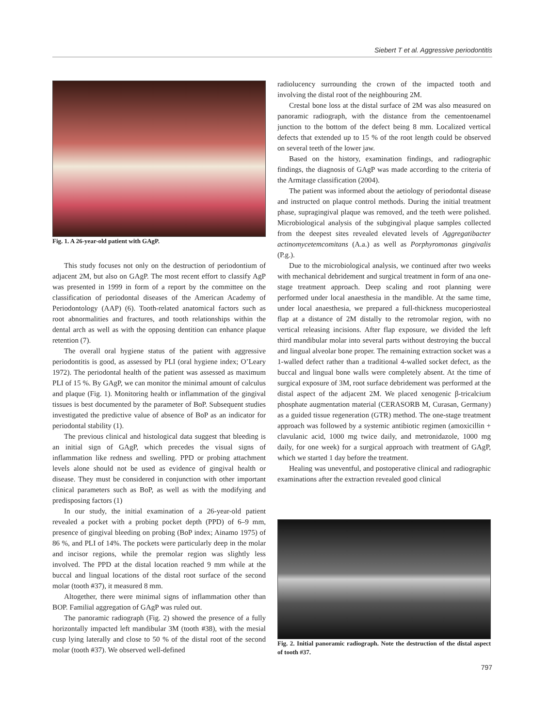Siebert T et al. Aggressive periodontitis
Fig. 1. A 26-year-old patient with GAgP.
This study focuses not only on the destruction of periodontium of adjacent 2M, but also on GAgP. The most recent effort to classify AgP was presented in 1999 in form of a report by the committee on the classification of periodontal diseases of the American Academy of Periodontology (AAP) (6). Tooth-related anatomical factors such as root abnormalities and fractures, and tooth relationships within the dental arch as well as with the opposing dentition can enhance plaque retention (7).
The overall oral hygiene status of the patient with aggressive periodontitis is good, as assessed by PLI (oral hygiene index; O’Leary 1972). The periodontal health of the patient was assessed as maximum PLI of 15 %. By GAgP, we can monitor the minimal amount of calculus and plaque (Fig. 1). Monitoring health or inflammation of the gingival tissues is best documented by the parameter of BoP. Subsequent studies investigated the predictive value of absence of BoP as an indicator for periodontal stability (1).
The previous clinical and histological data suggest that bleeding is an initial sign of GAgP, which precedes the visual signs of inflammation like redness and swelling. PPD or probing attachment levels alone should not be used as evidence of gingival health or disease. They must be considered in conjunction with other important clinical parameters such as BoP, as well as with the modifying and predisposing factors (1)
In our study, the initial examination of a 26-year-old patient revealed a pocket with a probing pocket depth (PPD) of 6–9 mm, presence of gingival bleeding on probing (BoP index; Ainamo 1975) of 86 %, and PLI of 14%. The pockets were particularly deep in the molar and incisor regions, while the premolar region was slightly less involved. The PPD at the distal location reached 9 mm while at the buccal and lingual locations of the distal root surface of the second molar (tooth #37), it measured 8 mm.
Altogether, there were minimal signs of inflammation other than BOP. Familial aggregation of GAgP was ruled out.
The panoramic radiograph (Fig. 2) showed the presence of a fully horizontally impacted left mandibular 3M (tooth #38), with the mesial cusp lying laterally and close to 50 % of the distal root of the second molar (tooth #37). We observed well-defined
radiolucency surrounding the crown of the impacted tooth and involving the distal root of the neighbouring 2M.
Crestal bone loss at the distal surface of 2M was also measured on panoramic radiograph, with the distance from the cementoenamel junction to the bottom of the defect being 8 mm. Localized vertical defects that extended up to 15 % of the root length could be observed on several teeth of the lower jaw.
Based on the history, examination findings, and radiographic findings, the diagnosis of GAgP was made according to the criteria of the Armitage classification (2004).
The patient was informed about the aetiology of periodontal disease and instructed on plaque control methods. During the initial treatment phase, supragingival plaque was removed, and the teeth were polished. Microbiological analysis of the subgingival plaque samples collected from the deepest sites revealed elevated levels of Aggregatibacter actinomycetemcomitans (A.a.) as well as Porphyromonas gingivalis (P.g.).
Due to the microbiological analysis, we continued after two weeks with mechanical debridement and surgical treatment in form of ana one-stage treatment approach. Deep scaling and root planning were performed under local anaesthesia in the mandible. At the same time, under local anaesthesia, we prepared a full-thickness mucoperiosteal flap at a distance of 2M distally to the retromolar region, with no vertical releasing incisions. After flap exposure, we divided the left third mandibular molar into several parts without destroying the buccal and lingual alveolar bone proper. The remaining extraction socket was a 1-walled defect rather than a traditional 4-walled socket defect, as the buccal and lingual bone walls were completely absent. At the time of surgical exposure of 3M, root surface debridement was performed at the distal aspect of the adjacent 2M. We placed xenogenic β-tricalcium phosphate augmentation material (CERASORB M, Curasan, Germany) as a guided tissue regeneration (GTR) method. The one-stage treatment approach was followed by a systemic antibiotic regimen (amoxicillin + clavulanic acid, 1000 mg twice daily, and metronidazole, 1000 mg daily, for one week) for a surgical approach with treatment of GAgP, which we started 1 day before the treatment.
Healing was uneventful, and postoperative clinical and radiographic examinations after the extraction revealed good clinical
Fig. 2. Initial panoramic radiograph. Note the destruction of the distal aspect of tooth #37.
797